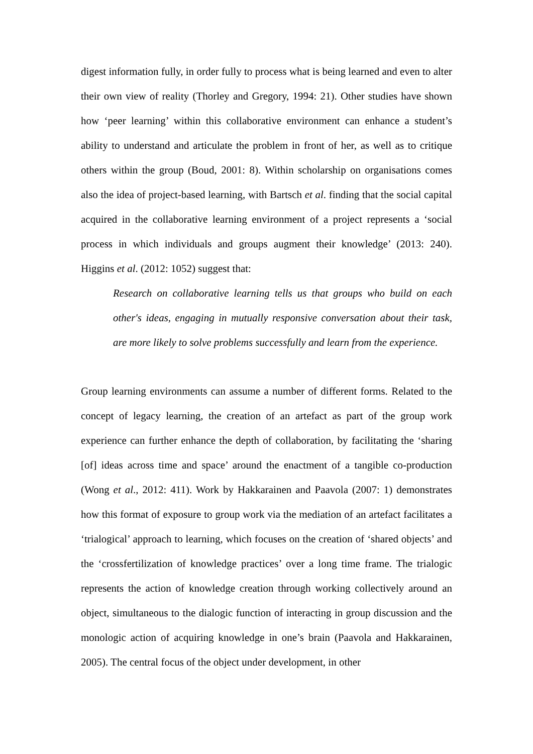digest information fully, in order fully to process what is being learned and even to alter their own view of reality (Thorley and Gregory, 1994: 21). Other studies have shown how ‘peer learning’ within this collaborative environment can enhance a student’s ability to understand and articulate the problem in front of her, as well as to critique others within the group (Boud, 2001: 8). Within scholarship on organisations comes also the idea of project-based learning, with Bartsch et al. finding that the social capital acquired in the collaborative learning environment of a project represents a ‘social process in which individuals and groups augment their knowledge’ (2013: 240). Higgins et al. (2012: 1052) suggest that:
Research on collaborative learning tells us that groups who build on each other's ideas, engaging in mutually responsive conversation about their task, are more likely to solve problems successfully and learn from the experience.
Group learning environments can assume a number of different forms. Related to the concept of legacy learning, the creation of an artefact as part of the group work experience can further enhance the depth of collaboration, by facilitating the ‘sharing [of] ideas across time and space’ around the enactment of a tangible co-production (Wong et al., 2012: 411). Work by Hakkarainen and Paavola (2007: 1) demonstrates how this format of exposure to group work via the mediation of an artefact facilitates a ‘trialogical’ approach to learning, which focuses on the creation of ‘shared objects’ and the ‘crossfertilization of knowledge practices’ over a long time frame. The trialogic represents the action of knowledge creation through working collectively around an object, simultaneous to the dialogic function of interacting in group discussion and the monologic action of acquiring knowledge in one’s brain (Paavola and Hakkarainen, 2005). The central focus of the object under development, in other